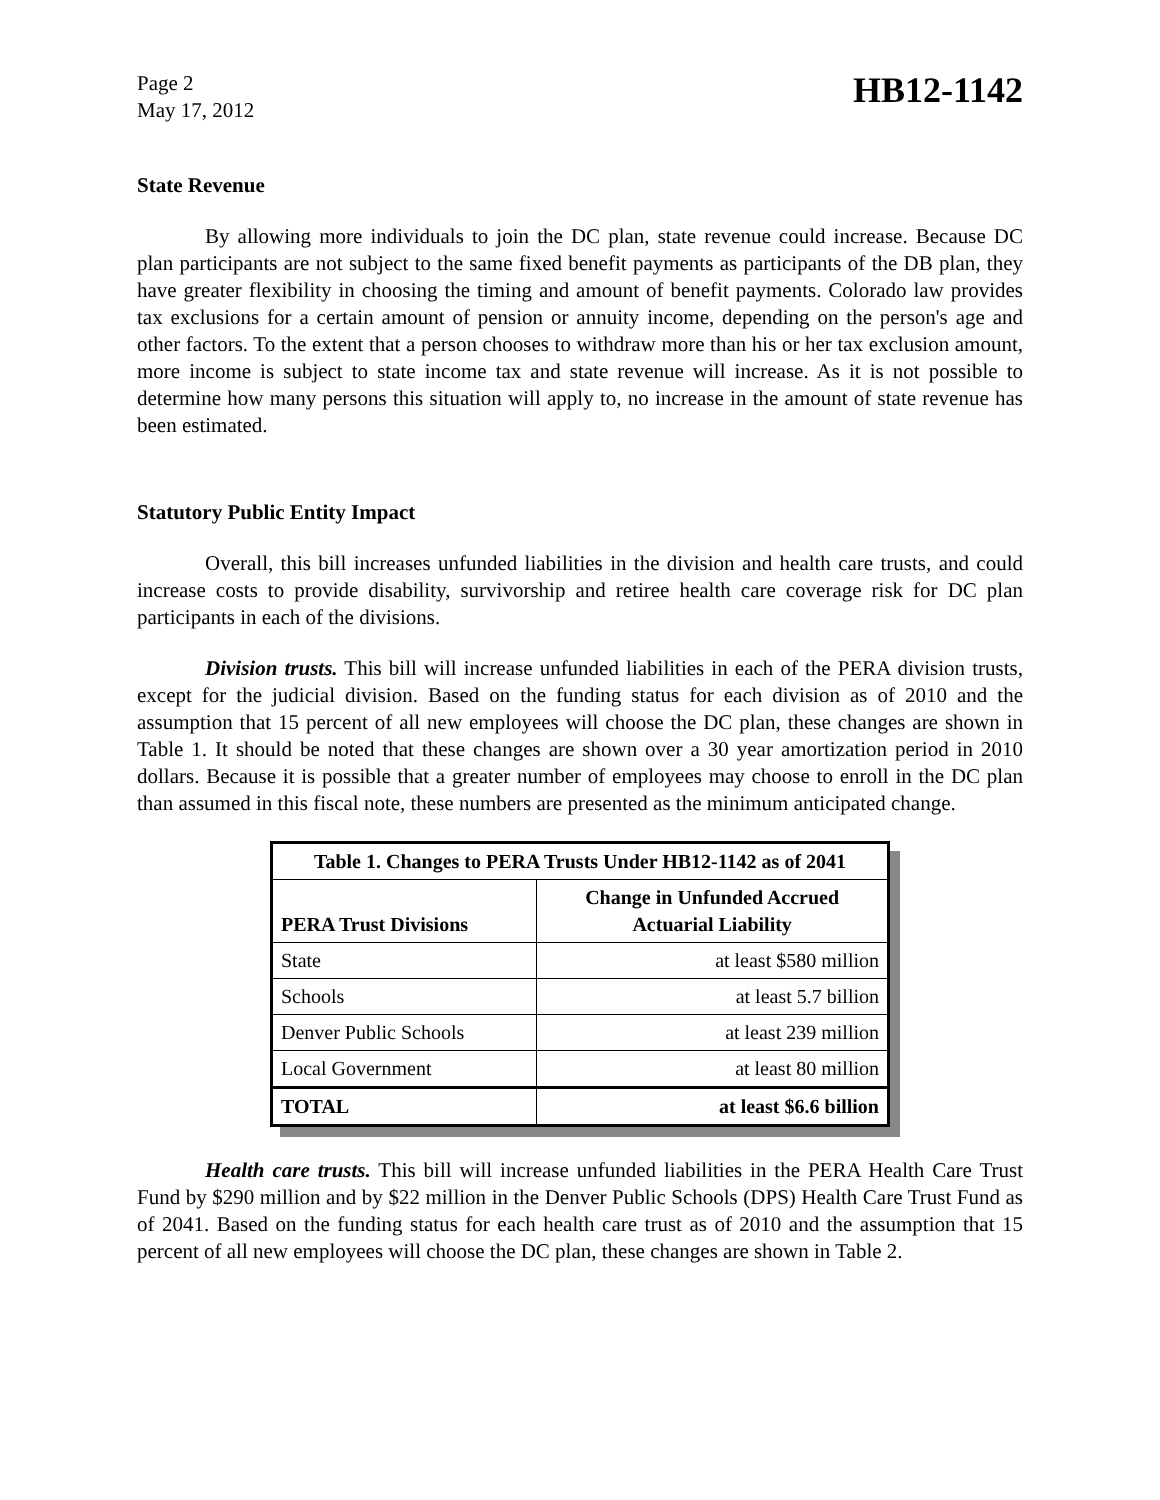Page 2
May 17, 2012
HB12-1142
State Revenue
By allowing more individuals to join the DC plan, state revenue could increase. Because DC plan participants are not subject to the same fixed benefit payments as participants of the DB plan, they have greater flexibility in choosing the timing and amount of benefit payments. Colorado law provides tax exclusions for a certain amount of pension or annuity income, depending on the person's age and other factors. To the extent that a person chooses to withdraw more than his or her tax exclusion amount, more income is subject to state income tax and state revenue will increase. As it is not possible to determine how many persons this situation will apply to, no increase in the amount of state revenue has been estimated.
Statutory Public Entity Impact
Overall, this bill increases unfunded liabilities in the division and health care trusts, and could increase costs to provide disability, survivorship and retiree health care coverage risk for DC plan participants in each of the divisions.
Division trusts. This bill will increase unfunded liabilities in each of the PERA division trusts, except for the judicial division. Based on the funding status for each division as of 2010 and the assumption that 15 percent of all new employees will choose the DC plan, these changes are shown in Table 1. It should be noted that these changes are shown over a 30 year amortization period in 2010 dollars. Because it is possible that a greater number of employees may choose to enroll in the DC plan than assumed in this fiscal note, these numbers are presented as the minimum anticipated change.
| Table 1. Changes to PERA Trusts Under HB12-1142 as of 2041 | |
| --- | --- |
| PERA Trust Divisions | Change in Unfunded Accrued Actuarial Liability |
| State | at least $580 million |
| Schools | at least 5.7 billion |
| Denver Public Schools | at least 239 million |
| Local Government | at least 80 million |
| TOTAL | at least $6.6 billion |
Health care trusts. This bill will increase unfunded liabilities in the PERA Health Care Trust Fund by $290 million and by $22 million in the Denver Public Schools (DPS) Health Care Trust Fund as of 2041. Based on the funding status for each health care trust as of 2010 and the assumption that 15 percent of all new employees will choose the DC plan, these changes are shown in Table 2.